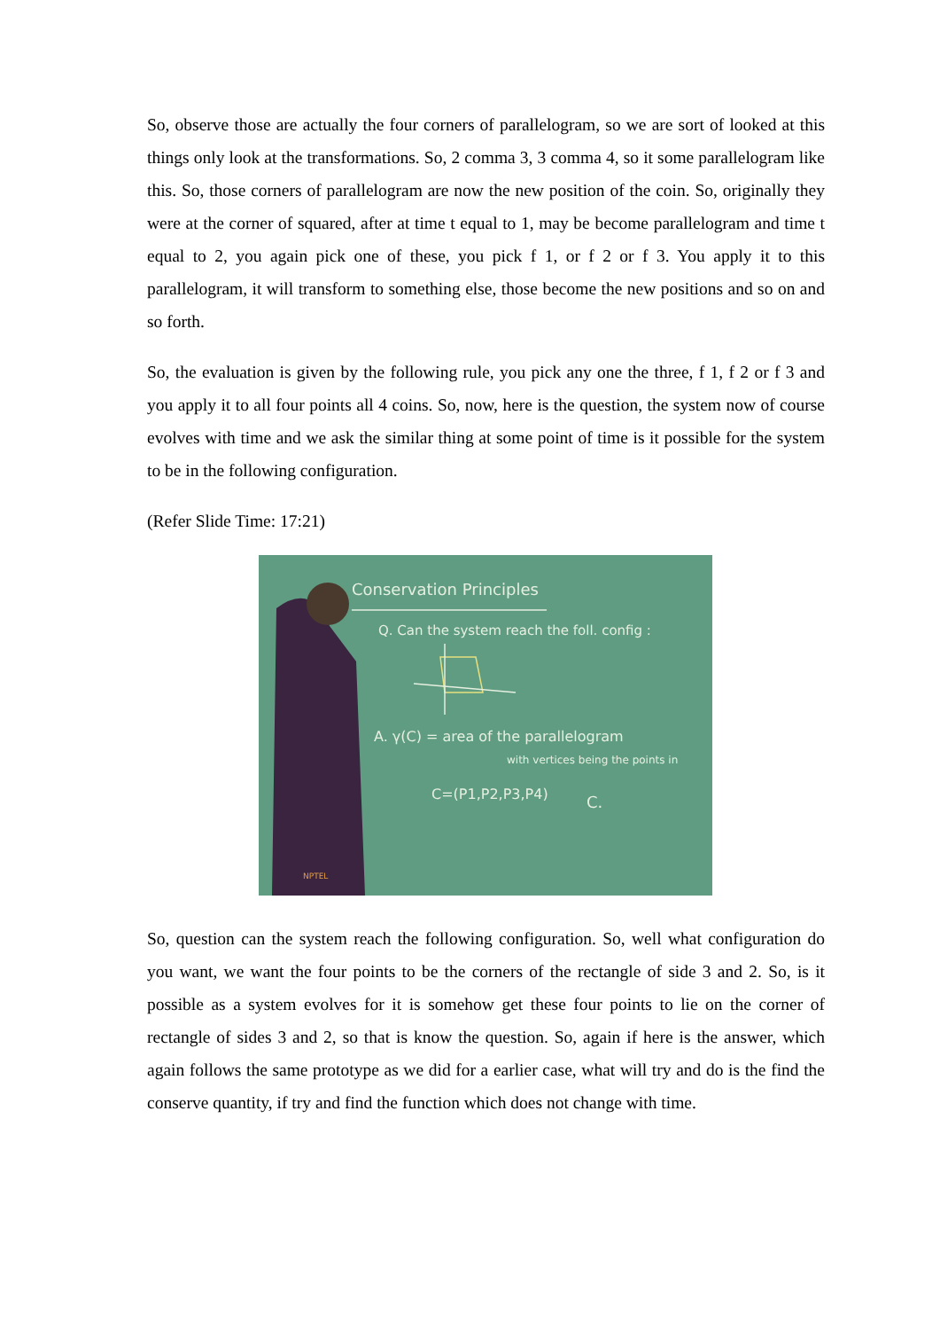So, observe those are actually the four corners of parallelogram, so we are sort of looked at this things only look at the transformations. So, 2 comma 3, 3 comma 4, so it some parallelogram like this. So, those corners of parallelogram are now the new position of the coin. So, originally they were at the corner of squared, after at time t equal to 1, may be become parallelogram and time t equal to 2, you again pick one of these, you pick f 1, or f 2 or f 3. You apply it to this parallelogram, it will transform to something else, those become the new positions and so on and so forth.
So, the evaluation is given by the following rule, you pick any one the three, f 1, f 2 or f 3 and you apply it to all four points all 4 coins. So, now, here is the question, the system now of course evolves with time and we ask the similar thing at some point of time is it possible for the system to be in the following configuration.
(Refer Slide Time: 17:21)
Conservation Principles
Q. Can the system reach the foll. config :
A. γ(C) = area of the parallelogram
with vertices being the points in
C=(P1,P2,P3,P4)
C.
NPTEL
So, question can the system reach the following configuration. So, well what configuration do you want, we want the four points to be the corners of the rectangle of side 3 and 2. So, is it possible as a system evolves for it is somehow get these four points to lie on the corner of rectangle of sides 3 and 2, so that is know the question. So, again if here is the answer, which again follows the same prototype as we did for a earlier case, what will try and do is the find the conserve quantity, if try and find the function which does not change with time.